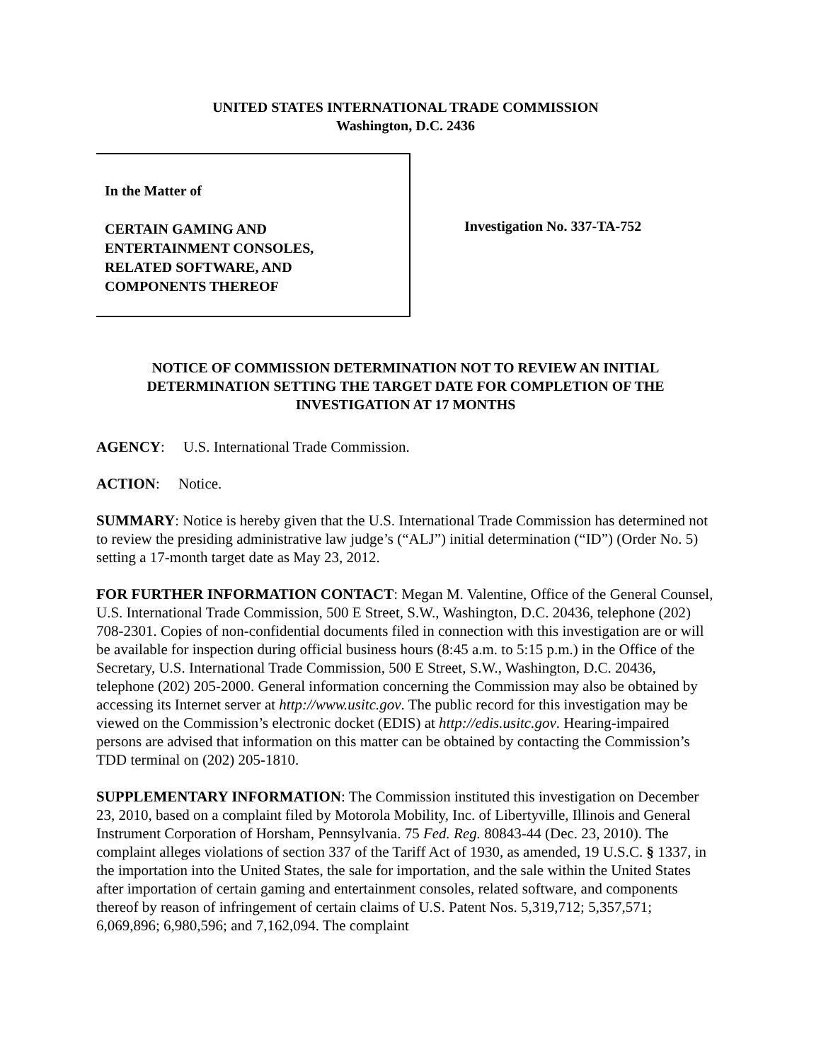UNITED STATES INTERNATIONAL TRADE COMMISSION
Washington, D.C. 2436
In the Matter of
CERTAIN GAMING AND
ENTERTAINMENT CONSOLES,
RELATED SOFTWARE, AND
COMPONENTS THEREOF
Investigation No. 337-TA-752
NOTICE OF COMMISSION DETERMINATION NOT TO REVIEW AN INITIAL DETERMINATION SETTING THE TARGET DATE FOR COMPLETION OF THE INVESTIGATION AT 17 MONTHS
AGENCY: U.S. International Trade Commission.
ACTION: Notice.
SUMMARY: Notice is hereby given that the U.S. International Trade Commission has determined not to review the presiding administrative law judge’s (“ALJ”) initial determination (“ID”) (Order No. 5) setting a 17-month target date as May 23, 2012.
FOR FURTHER INFORMATION CONTACT: Megan M. Valentine, Office of the General Counsel, U.S. International Trade Commission, 500 E Street, S.W., Washington, D.C. 20436, telephone (202) 708-2301. Copies of non-confidential documents filed in connection with this investigation are or will be available for inspection during official business hours (8:45 a.m. to 5:15 p.m.) in the Office of the Secretary, U.S. International Trade Commission, 500 E Street, S.W., Washington, D.C. 20436, telephone (202) 205-2000. General information concerning the Commission may also be obtained by accessing its Internet server at http://www.usitc.gov. The public record for this investigation may be viewed on the Commission’s electronic docket (EDIS) at http://edis.usitc.gov. Hearing-impaired persons are advised that information on this matter can be obtained by contacting the Commission’s TDD terminal on (202) 205-1810.
SUPPLEMENTARY INFORMATION: The Commission instituted this investigation on December 23, 2010, based on a complaint filed by Motorola Mobility, Inc. of Libertyville, Illinois and General Instrument Corporation of Horsham, Pennsylvania. 75 Fed. Reg. 80843-44 (Dec. 23, 2010). The complaint alleges violations of section 337 of the Tariff Act of 1930, as amended, 19 U.S.C. § 1337, in the importation into the United States, the sale for importation, and the sale within the United States after importation of certain gaming and entertainment consoles, related software, and components thereof by reason of infringement of certain claims of U.S. Patent Nos. 5,319,712; 5,357,571; 6,069,896; 6,980,596; and 7,162,094. The complaint